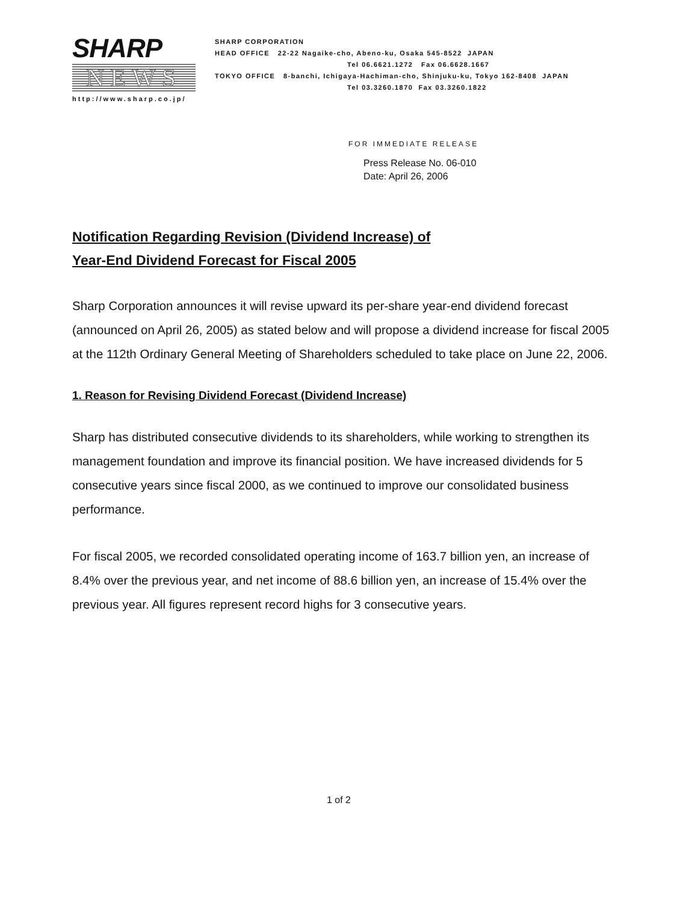SHARP
NEWS
http://www.sharp.co.jp/
SHARP CORPORATION
HEAD OFFICE 22-22 Nagaike-cho, Abeno-ku, Osaka 545-8522 JAPAN
Tel 06.6621.1272 Fax 06.6628.1667
TOKYO OFFICE 8-banchi, Ichigaya-Hachiman-cho, Shinjuku-ku, Tokyo 162-8408 JAPAN
Tel 03.3260.1870 Fax 03.3260.1822
FOR IMMEDIATE RELEASE
Press Release No. 06-010
Date: April 26, 2006
Notification Regarding Revision (Dividend Increase) of
Year-End Dividend Forecast for Fiscal 2005
Sharp Corporation announces it will revise upward its per-share year-end dividend forecast (announced on April 26, 2005) as stated below and will propose a dividend increase for fiscal 2005 at the 112th Ordinary General Meeting of Shareholders scheduled to take place on June 22, 2006.
1. Reason for Revising Dividend Forecast (Dividend Increase)
Sharp has distributed consecutive dividends to its shareholders, while working to strengthen its management foundation and improve its financial position. We have increased dividends for 5 consecutive years since fiscal 2000, as we continued to improve our consolidated business performance.
For fiscal 2005, we recorded consolidated operating income of 163.7 billion yen, an increase of 8.4% over the previous year, and net income of 88.6 billion yen, an increase of 15.4% over the previous year. All figures represent record highs for 3 consecutive years.
1 of 2